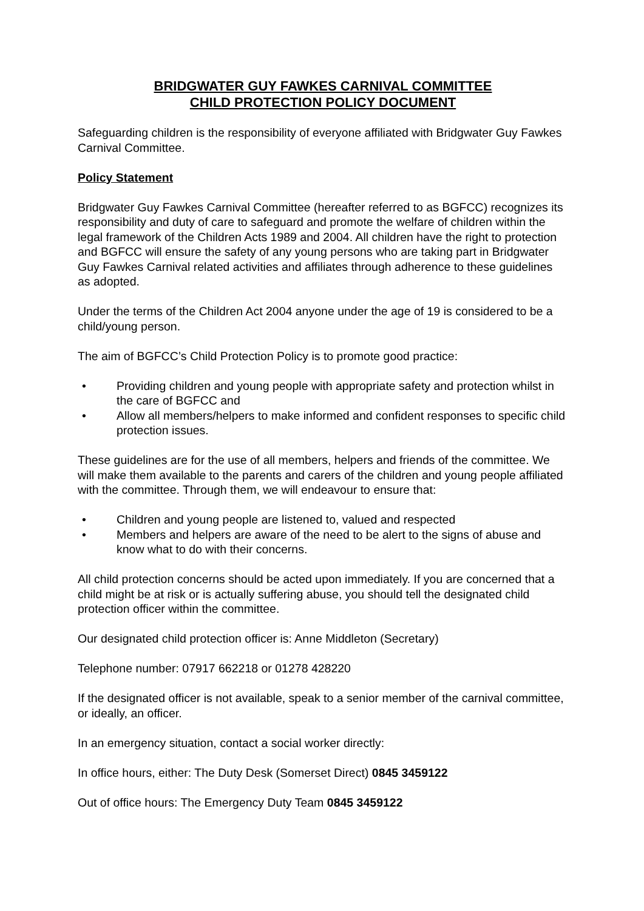BRIDGWATER GUY FAWKES CARNIVAL COMMITTEE
CHILD PROTECTION POLICY DOCUMENT
Safeguarding children is the responsibility of everyone affiliated with Bridgwater Guy Fawkes Carnival Committee.
Policy Statement
Bridgwater Guy Fawkes Carnival Committee (hereafter referred to as BGFCC) recognizes its responsibility and duty of care to safeguard and promote the welfare of children within the legal framework of the Children Acts 1989 and 2004. All children have the right to protection and BGFCC will ensure the safety of any young persons who are taking part in Bridgwater Guy Fawkes Carnival related activities and affiliates through adherence to these guidelines as adopted.
Under the terms of the Children Act 2004 anyone under the age of 19 is considered to be a child/young person.
The aim of BGFCC’s Child Protection Policy is to promote good practice:
• Providing children and young people with appropriate safety and protection whilst in the care of BGFCC and
• Allow all members/helpers to make informed and confident responses to specific child protection issues.
These guidelines are for the use of all members, helpers and friends of the committee. We will make them available to the parents and carers of the children and young people affiliated with the committee. Through them, we will endeavour to ensure that:
• Children and young people are listened to, valued and respected
• Members and helpers are aware of the need to be alert to the signs of abuse and know what to do with their concerns.
All child protection concerns should be acted upon immediately. If you are concerned that a child might be at risk or is actually suffering abuse, you should tell the designated child protection officer within the committee.
Our designated child protection officer is: Anne Middleton (Secretary)
Telephone number: 07917 662218 or 01278 428220
If the designated officer is not available, speak to a senior member of the carnival committee, or ideally, an officer.
In an emergency situation, contact a social worker directly:
In office hours, either: The Duty Desk (Somerset Direct) 0845 3459122
Out of office hours: The Emergency Duty Team 0845 3459122